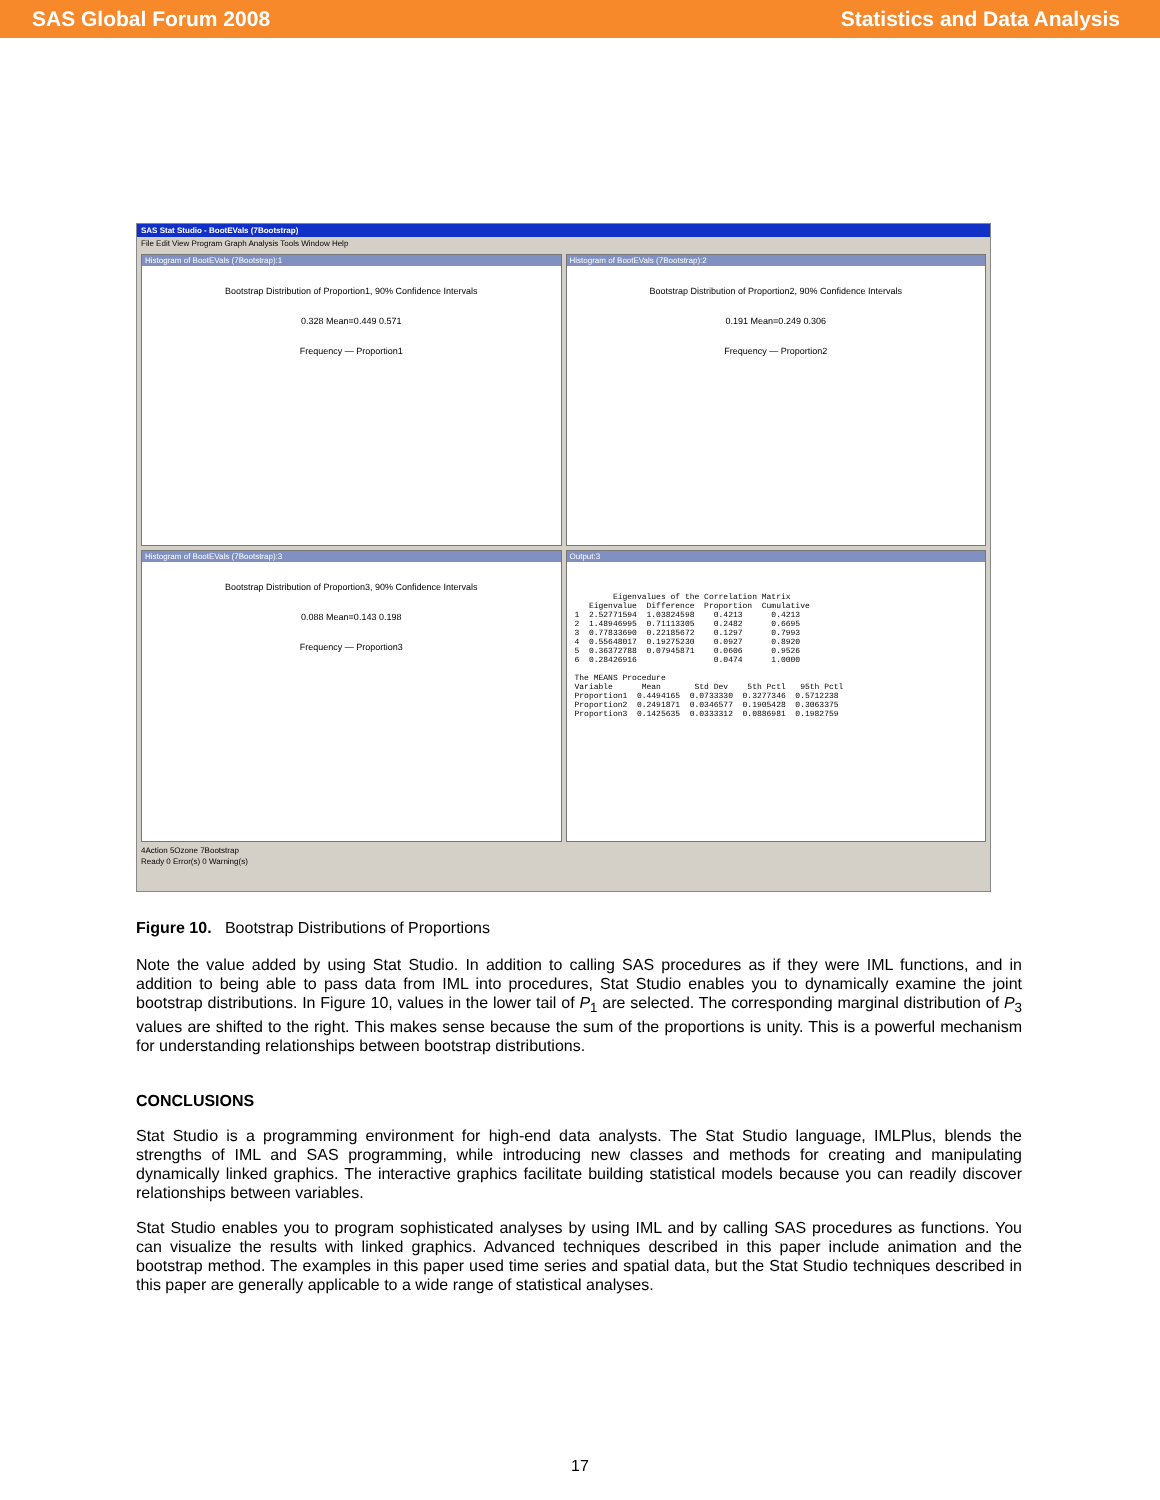SAS Global Forum 2008 Statistics and Data Analysis
SAS Stat Studio - BootEVals (7Bootstrap)
File Edit View Program Graph Analysis Tools Window Help
Histogram of BootEVals (7Bootstrap):1
Bootstrap Distribution of Proportion1, 90% Confidence Intervals
0.328 Mean=0.449 0.571
Frequency — Proportion1
Histogram of BootEVals (7Bootstrap):2
Bootstrap Distribution of Proportion2, 90% Confidence Intervals
0.191 Mean=0.249 0.306
Frequency — Proportion2
Histogram of BootEVals (7Bootstrap):3
Bootstrap Distribution of Proportion3, 90% Confidence Intervals
0.088 Mean=0.143 0.198
Frequency — Proportion3
Output:3
        Eigenvalues of the Correlation Matrix
   Eigenvalue  Difference  Proportion  Cumulative
1  2.52771594  1.03824598    0.4213      0.4213
2  1.48946995  0.71113305    0.2482      0.6695
3  0.77833690  0.22185672    0.1297      0.7993
4  0.55648017  0.19275230    0.0927      0.8920
5  0.36372788  0.07945871    0.0606      0.9526
6  0.28426916                0.0474      1.0000

The MEANS Procedure
Variable      Mean       Std Dev    5th Pctl   95th Pctl
Proportion1  0.4494165  0.0733330  0.3277346  0.5712238
Proportion2  0.2491871  0.0346577  0.1905428  0.3063375
Proportion3  0.1425635  0.0333312  0.0886981  0.1982759
4Action 5Ozone 7Bootstrap
Ready 0 Error(s) 0 Warning(s)
Figure 10. Bootstrap Distributions of Proportions
Note the value added by using Stat Studio. In addition to calling SAS procedures as if they were IML functions, and in addition to being able to pass data from IML into procedures, Stat Studio enables you to dynamically examine the joint bootstrap distributions. In Figure 10, values in the lower tail of P<sub>1</sub> are selected. The corresponding marginal distribution of P<sub>3</sub> values are shifted to the right. This makes sense because the sum of the proportions is unity. This is a powerful mechanism for understanding relationships between bootstrap distributions.
CONCLUSIONS
Stat Studio is a programming environment for high-end data analysts. The Stat Studio language, IMLPlus, blends the strengths of IML and SAS programming, while introducing new classes and methods for creating and manipulating dynamically linked graphics. The interactive graphics facilitate building statistical models because you can readily discover relationships between variables.
Stat Studio enables you to program sophisticated analyses by using IML and by calling SAS procedures as functions. You can visualize the results with linked graphics. Advanced techniques described in this paper include animation and the bootstrap method. The examples in this paper used time series and spatial data, but the Stat Studio techniques described in this paper are generally applicable to a wide range of statistical analyses.
17